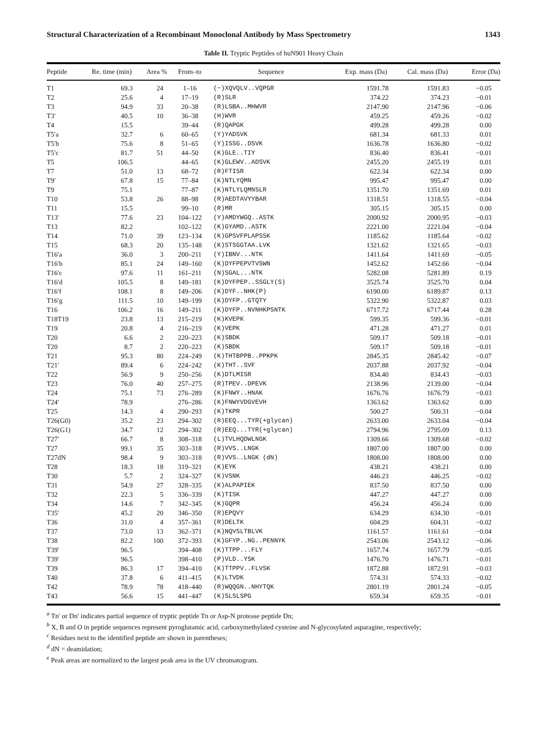Structural Characterization of a Recombinant Monoclonal Antibody by Mass Spectrometry 1343
Table II. Tryptic Peptides of huN901 Heavy Chain
| Peptide | Re. time (min) | Area % | From–to | Sequence | Exp. mass (Da) | Cal. mass (Da) | Error (Da) |
| --- | --- | --- | --- | --- | --- | --- | --- |
| T1 | 69.3 | 24 | 1–16 | (−)XQVQLV..VQPGR | 1591.78 | 1591.83 | −0.05 |
| T2 | 25.6 | 4 | 17–19 | (R)SLR | 374.22 | 374.23 | −0.01 |
| T3 | 94.9 | 33 | 20–38 | (R)LSBA..MHWVR | 2147.90 | 2147.96 | −0.06 |
| T3′ | 40.5 | 10 | 36–38 | (H)WVR | 459.25 | 459.26 | −0.02 |
| T4 | 15.5 | | 39–44 | (R)QAPGK | 499.28 | 499.28 | 0.00 |
| T5′a | 32.7 | 6 | 60–65 | (Y)YADSVK | 681.34 | 681.33 | 0.01 |
| T5′b | 75.6 | 8 | 51–65 | (Y)ISSG..DSVK | 1636.78 | 1636.80 | −0.02 |
| T5′c | 81.7 | 51 | 44–50 | (K)GLE..TIY | 836.40 | 836.41 | −0.01 |
| T5 | 106.5 | | 44–65 | (K)GLEWV..ADSVK | 2455.20 | 2455.19 | 0.01 |
| T7 | 51.0 | 13 | 68–72 | (R)FTISR | 622.34 | 622.34 | 0.00 |
| T9′ | 67.8 | 15 | 77–84 | (K)NTLYQMN | 995.47 | 995.47 | 0.00 |
| T9 | 75.1 | | 77–87 | (K)NTLYLQMNSLR | 1351.70 | 1351.69 | 0.01 |
| T10 | 53.8 | 26 | 88–98 | (R)AEDTAVYYBAR | 1318.51 | 1318.55 | −0.04 |
| T11 | 15.5 | | 99–10 | (R)MR | 305.15 | 305.15 | 0.00 |
| T13′ | 77.6 | 23 | 104–122 | (Y)AMDYWGQ..ASTK | 2000.92 | 2000.95 | −0.03 |
| T13 | 82.2 | | 102–122 | (K)GYAMD..ASTK | 2221.00 | 2221.04 | −0.04 |
| T14 | 71.0 | 39 | 123–134 | (K)GPSVFPLAPSSK | 1185.62 | 1185.64 | −0.02 |
| T15 | 68.3 | 20 | 135–148 | (K)STSGGTAA.LVK | 1321.62 | 1321.65 | −0.03 |
| T16′a | 36.0 | 3 | 200–211 | (Y)IBNV...NTK | 1411.64 | 1411.69 | −0.05 |
| T16′b | 85.1 | 24 | 149–160 | (K)DYFPEPVTVSWN | 1452.62 | 1452.66 | −0.04 |
| T16′c | 97.6 | 11 | 161–211 | (N)SGAL...NTK | 5282.08 | 5281.89 | 0.19 |
| T16′d | 105.5 | 8 | 149–181 | (K)DYFPEP..SSGLY(S) | 3525.74 | 3525.70 | 0.04 |
| T16′f | 108.1 | 8 | 149–206 | (K)DYF..NHK(P) | 6190.00 | 6189.87 | 0.13 |
| T16′g | 111.5 | 10 | 149–199 | (K)DYFP..GTQTY | 5322.90 | 5322.87 | 0.03 |
| T16 | 106.2 | 16 | 149–211 | (K)DYFP..NVNHKPSNTK | 6717.72 | 6717.44 | 0.28 |
| T18T19 | 23.8 | 13 | 215–219 | (K)KVEPK | 599.35 | 599.36 | −0.01 |
| T19 | 20.8 | 4 | 216–219 | (K)VEPK | 471.28 | 471.27 | 0.01 |
| T20 | 6.6 | 2 | 220–223 | (K)SBDK | 509.17 | 509.18 | −0.01 |
| T20 | 8.7 | 2 | 220–223 | (K)SBDK | 509.17 | 509.18 | −0.01 |
| T21 | 95.3 | 80 | 224–249 | (K)THTBPPB..PPKPK | 2845.35 | 2845.42 | −0.07 |
| T21′ | 89.4 | 6 | 224–242 | (K)THT..SVF | 2037.88 | 2037.92 | −0.04 |
| T22 | 56.9 | 9 | 250–256 | (K)DTLMISR | 834.40 | 834.43 | −0.03 |
| T23 | 76.0 | 40 | 257–275 | (R)TPEV..DPEVK | 2138.96 | 2139.00 | −0.04 |
| T24 | 75.1 | 73 | 276–289 | (K)FNWY..HNAK | 1676.76 | 1676.79 | −0.03 |
| T24′ | 78.9 | | 276–286 | (K)FNWYVDGVEVH | 1363.62 | 1363.62 | 0.00 |
| T25 | 14.3 | 4 | 290–293 | (K)TKPR | 500.27 | 500.31 | −0.04 |
| T26(G0) | 35.2 | 23 | 294–302 | (R)EEQ...TYR(+glycan) | 2633.00 | 2633.04 | −0.04 |
| T26(G1) | 34.7 | 12 | 294–302 | (R)EEQ...TYR(+glycan) | 2794.96 | 2795.09 | 0.13 |
| T27′ | 66.7 | 8 | 308–318 | (L)TVLHQDWLNGK | 1309.66 | 1309.68 | −0.02 |
| T27 | 99.1 | 35 | 303–318 | (R)VVS..LNGK | 1807.00 | 1807.00 | 0.00 |
| T27dN | 98.4 | 9 | 303–318 | (R)VVS..LNGK (dN) | 1808.00 | 1808.00 | 0.00 |
| T28 | 18.3 | 18 | 319–321 | (K)EYK | 438.21 | 438.21 | 0.00 |
| T30 | 5.7 | 2 | 324–327 | (K)VSNK | 446.23 | 446.25 | −0.02 |
| T31 | 54.9 | 27 | 328–335 | (K)ALPAPIEK | 837.50 | 837.50 | 0.00 |
| T32 | 22.3 | 5 | 336–339 | (K)TISK | 447.27 | 447.27 | 0.00 |
| T34 | 14.6 | 7 | 342–345 | (K)GQPR | 456.24 | 456.24 | 0.00 |
| T35′ | 45.2 | 20 | 346–350 | (R)EPQVY | 634.29 | 634.30 | −0.01 |
| T36 | 31.0 | 4 | 357–361 | (R)DELTK | 604.29 | 604.31 | −0.02 |
| T37 | 73.0 | 13 | 362–371 | (K)NQVSLTBLVK | 1161.57 | 1161.61 | −0.04 |
| T38 | 82.2 | 100 | 372–393 | (K)GFYP..NG..PENNYK | 2543.06 | 2543.12 | −0.06 |
| T39′ | 96.5 | | 394–408 | (K)TTPP...FLY | 1657.74 | 1657.79 | −0.05 |
| T39′ | 96.5 | | 398–410 | (P)VLD..YSK | 1476.70 | 1476.71 | −0.01 |
| T39 | 86.3 | 17 | 394–410 | (K)TTPPV..FLVSK | 1872.88 | 1872.91 | −0.03 |
| T40 | 37.8 | 6 | 411–415 | (K)LTVDK | 574.31 | 574.33 | −0.02 |
| T42 | 78.9 | 78 | 418–440 | (R)WQQGN..NHYTQK | 2801.19 | 2801.24 | −0.05 |
| T43 | 56.6 | 15 | 441–447 | (K)SLSLSPG | 659.34 | 659.35 | −0.01 |
<sup>a</sup> Tn′ or Dn′ indicates partial sequence of tryptic peptide Tn or Asp-N protease peptide Dn;
<sup>b</sup> X, B and O in peptide sequences represent pyroglutamic acid, carboxymethylated cysteine and N-glycosylated asparagine, respectively;
<sup>c</sup> Residues next to the identified peptide are shown in parentheses;
<sup>d</sup> dN = deamidation;
<sup>e</sup> Peak areas are normalized to the largest peak area in the UV chromatogram.